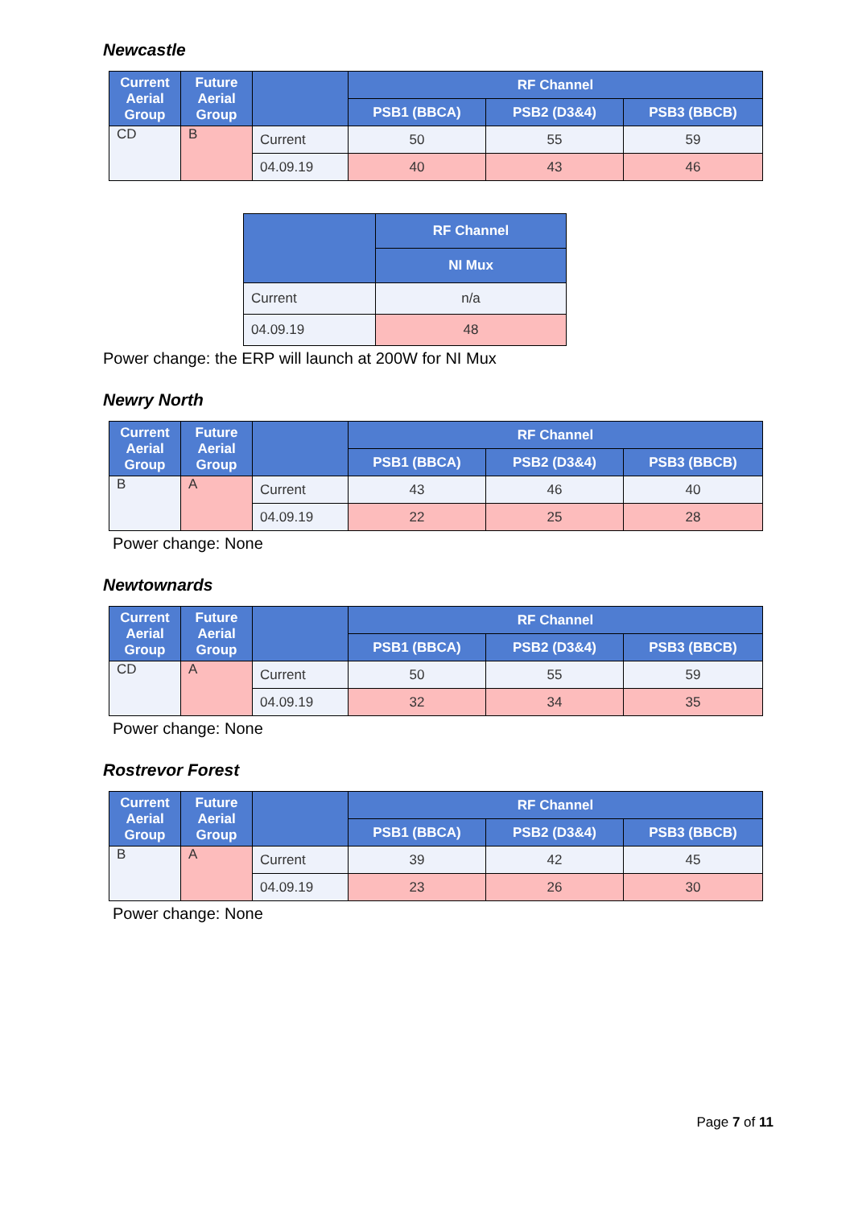Newcastle
| Current Aerial Group | Future Aerial Group | | RF Channel | | |
| --- | --- | --- | --- | --- | --- |
| | | | PSB1 (BBCA) | PSB2 (D3&4) | PSB3 (BBCB) |
| CD | B | Current | 50 | 55 | 59 |
| | | 04.09.19 | 40 | 43 | 46 |
| | RF Channel |
| --- | --- |
| | NI Mux |
| Current | n/a |
| 04.09.19 | 48 |
Power change: the ERP will launch at 200W for NI Mux
Newry North
| Current Aerial Group | Future Aerial Group | | RF Channel | | |
| --- | --- | --- | --- | --- | --- |
| | | | PSB1 (BBCA) | PSB2 (D3&4) | PSB3 (BBCB) |
| B | A | Current | 43 | 46 | 40 |
| | | 04.09.19 | 22 | 25 | 28 |
Power change: None
Newtownards
| Current Aerial Group | Future Aerial Group | | RF Channel | | |
| --- | --- | --- | --- | --- | --- |
| | | | PSB1 (BBCA) | PSB2 (D3&4) | PSB3 (BBCB) |
| CD | A | Current | 50 | 55 | 59 |
| | | 04.09.19 | 32 | 34 | 35 |
Power change: None
Rostrevor Forest
| Current Aerial Group | Future Aerial Group | | RF Channel | | |
| --- | --- | --- | --- | --- | --- |
| | | | PSB1 (BBCA) | PSB2 (D3&4) | PSB3 (BBCB) |
| B | A | Current | 39 | 42 | 45 |
| | | 04.09.19 | 23 | 26 | 30 |
Power change: None
Page 7 of 11